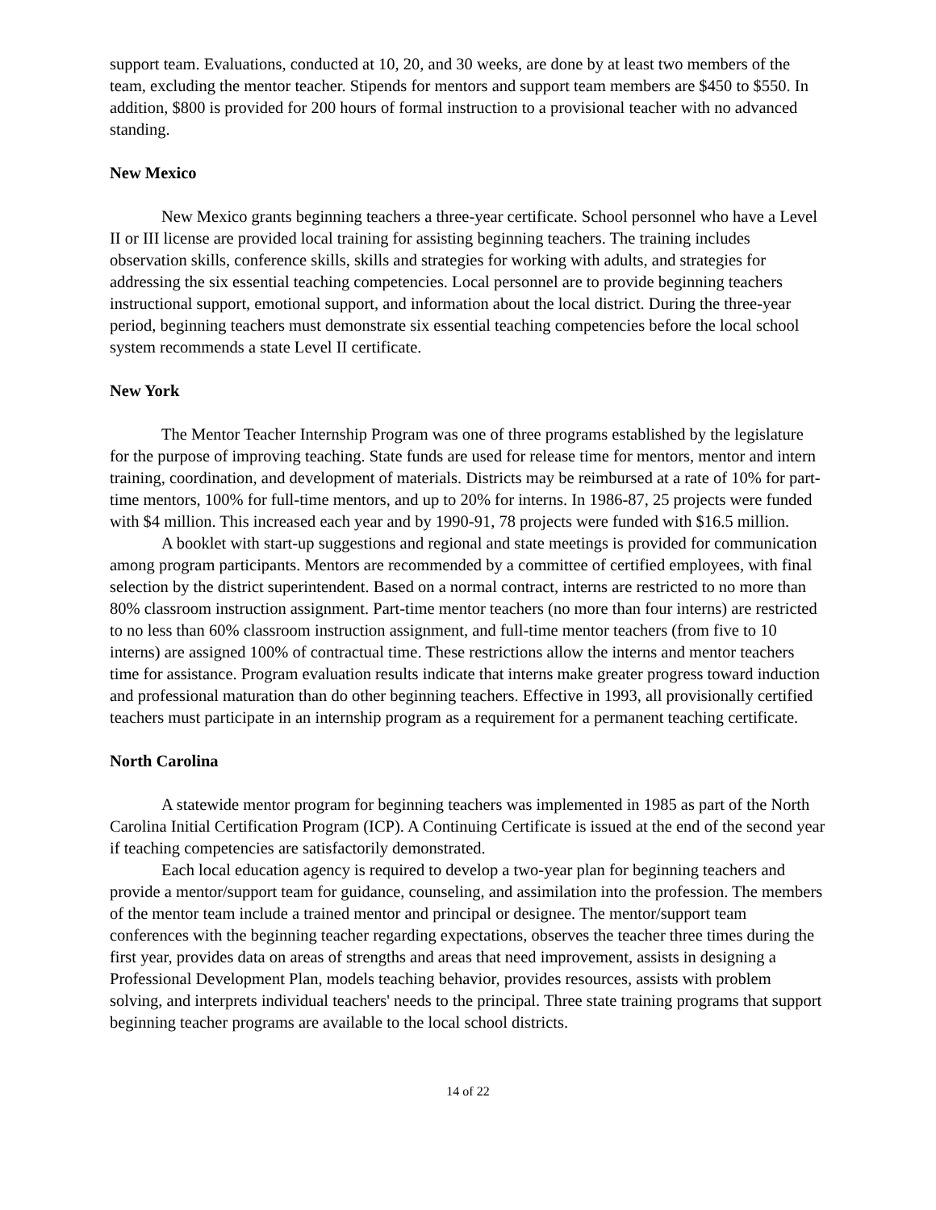support team. Evaluations, conducted at 10, 20, and 30 weeks, are done by at least two members of the team, excluding the mentor teacher. Stipends for mentors and support team members are $450 to $550. In addition, $800 is provided for 200 hours of formal instruction to a provisional teacher with no advanced standing.
New Mexico
New Mexico grants beginning teachers a three-year certificate. School personnel who have a Level II or III license are provided local training for assisting beginning teachers. The training includes observation skills, conference skills, skills and strategies for working with adults, and strategies for addressing the six essential teaching competencies. Local personnel are to provide beginning teachers instructional support, emotional support, and information about the local district. During the three-year period, beginning teachers must demonstrate six essential teaching competencies before the local school system recommends a state Level II certificate.
New York
The Mentor Teacher Internship Program was one of three programs established by the legislature for the purpose of improving teaching. State funds are used for release time for mentors, mentor and intern training, coordination, and development of materials. Districts may be reimbursed at a rate of 10% for part-time mentors, 100% for full-time mentors, and up to 20% for interns. In 1986-87, 25 projects were funded with $4 million. This increased each year and by 1990-91, 78 projects were funded with $16.5 million.
A booklet with start-up suggestions and regional and state meetings is provided for communication among program participants. Mentors are recommended by a committee of certified employees, with final selection by the district superintendent. Based on a normal contract, interns are restricted to no more than 80% classroom instruction assignment. Part-time mentor teachers (no more than four interns) are restricted to no less than 60% classroom instruction assignment, and full-time mentor teachers (from five to 10 interns) are assigned 100% of contractual time. These restrictions allow the interns and mentor teachers time for assistance. Program evaluation results indicate that interns make greater progress toward induction and professional maturation than do other beginning teachers. Effective in 1993, all provisionally certified teachers must participate in an internship program as a requirement for a permanent teaching certificate.
North Carolina
A statewide mentor program for beginning teachers was implemented in 1985 as part of the North Carolina Initial Certification Program (ICP). A Continuing Certificate is issued at the end of the second year if teaching competencies are satisfactorily demonstrated.
Each local education agency is required to develop a two-year plan for beginning teachers and provide a mentor/support team for guidance, counseling, and assimilation into the profession. The members of the mentor team include a trained mentor and principal or designee. The mentor/support team conferences with the beginning teacher regarding expectations, observes the teacher three times during the first year, provides data on areas of strengths and areas that need improvement, assists in designing a Professional Development Plan, models teaching behavior, provides resources, assists with problem solving, and interprets individual teachers' needs to the principal. Three state training programs that support beginning teacher programs are available to the local school districts.
14 of 22